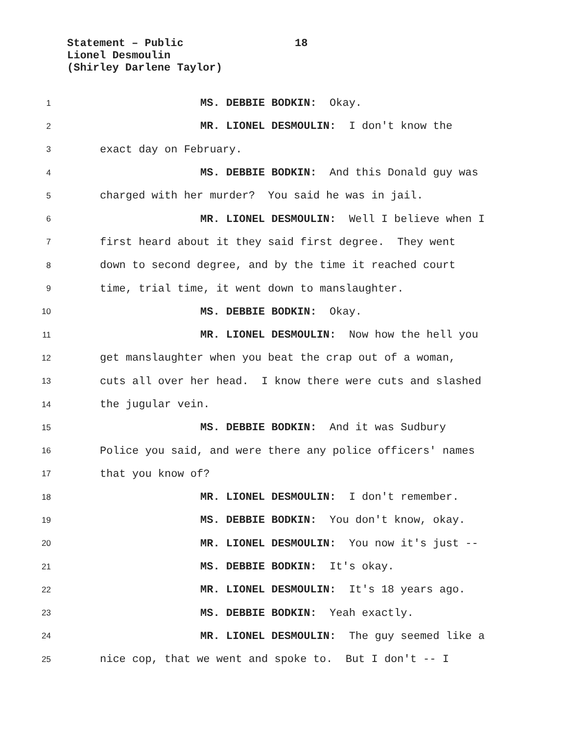Statement – Public 18
Lionel Desmoulin
(Shirley Darlene Taylor)
1
MS. DEBBIE BODKIN: Okay.
2
MR. LIONEL DESMOULIN: I don't know the
3
exact day on February.
4
MS. DEBBIE BODKIN: And this Donald guy was
5
charged with her murder? You said he was in jail.
6
MR. LIONEL DESMOULIN: Well I believe when I
7
first heard about it they said first degree. They went
8
down to second degree, and by the time it reached court
9
time, trial time, it went down to manslaughter.
10
MS. DEBBIE BODKIN: Okay.
11
MR. LIONEL DESMOULIN: Now how the hell you
12
get manslaughter when you beat the crap out of a woman,
13
cuts all over her head. I know there were cuts and slashed
14
the jugular vein.
15
MS. DEBBIE BODKIN: And it was Sudbury
16
Police you said, and were there any police officers' names
17
that you know of?
18
MR. LIONEL DESMOULIN: I don't remember.
19
MS. DEBBIE BODKIN: You don't know, okay.
20
MR. LIONEL DESMOULIN: You now it's just --
21
MS. DEBBIE BODKIN: It's okay.
22
MR. LIONEL DESMOULIN: It's 18 years ago.
23
MS. DEBBIE BODKIN: Yeah exactly.
24
MR. LIONEL DESMOULIN: The guy seemed like a
25
nice cop, that we went and spoke to. But I don't -- I